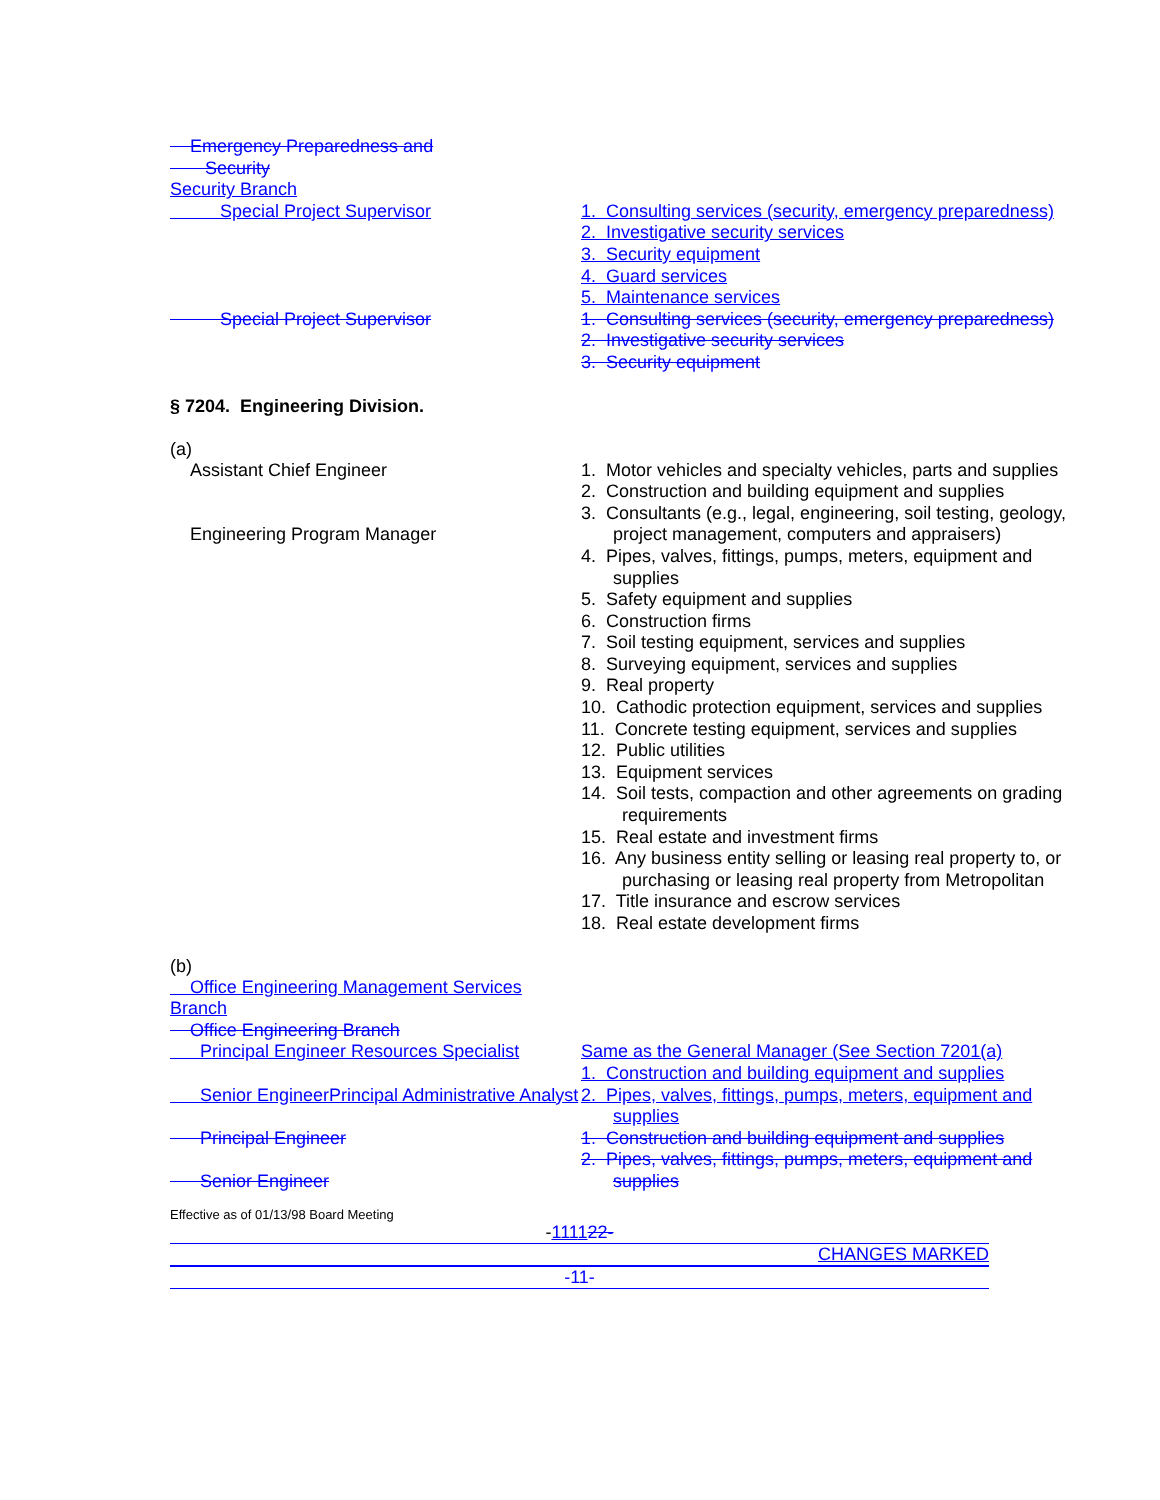Emergency Preparedness and
Security
Security Branch
Special Project Supervisor 1. Consulting services (security, emergency preparedness)
2. Investigative security services
3. Security equipment
4. Guard services
5. Maintenance services
Special Project Supervisor 1. Consulting services (security, emergency preparedness)
2. Investigative security services
3. Security equipment
§ 7204. Engineering Division.
(a)
Assistant Chief Engineer
Engineering Program Manager
1. Motor vehicles and specialty vehicles, parts and supplies
2. Construction and building equipment and supplies
3. Consultants (e.g., legal, engineering, soil testing, geology, project management, computers and appraisers)
4. Pipes, valves, fittings, pumps, meters, equipment and supplies
5. Safety equipment and supplies
6. Construction firms
7. Soil testing equipment, services and supplies
8. Surveying equipment, services and supplies
9. Real property
10. Cathodic protection equipment, services and supplies
11. Concrete testing equipment, services and supplies
12. Public utilities
13. Equipment services
14. Soil tests, compaction and other agreements on grading requirements
15. Real estate and investment firms
16. Any business entity selling or leasing real property to, or purchasing or leasing real property from Metropolitan
17. Title insurance and escrow services
18. Real estate development firms
(b)
Office Engineering Management Services Branch
Office Engineering Branch
Principal Engineer Resources Specialist
Senior EngineerPrincipal Administrative Analyst
Same as the General Manager (See Section 7201(a)
1. Construction and building equipment and supplies
2. Pipes, valves, fittings, pumps, meters, equipment and supplies
Principal Engineer
Senior Engineer
1. Construction and building equipment and supplies
2. Pipes, valves, fittings, pumps, meters, equipment and supplies
Effective as of 01/13/98 Board Meeting
-111122-
CHANGES MARKED
-11-